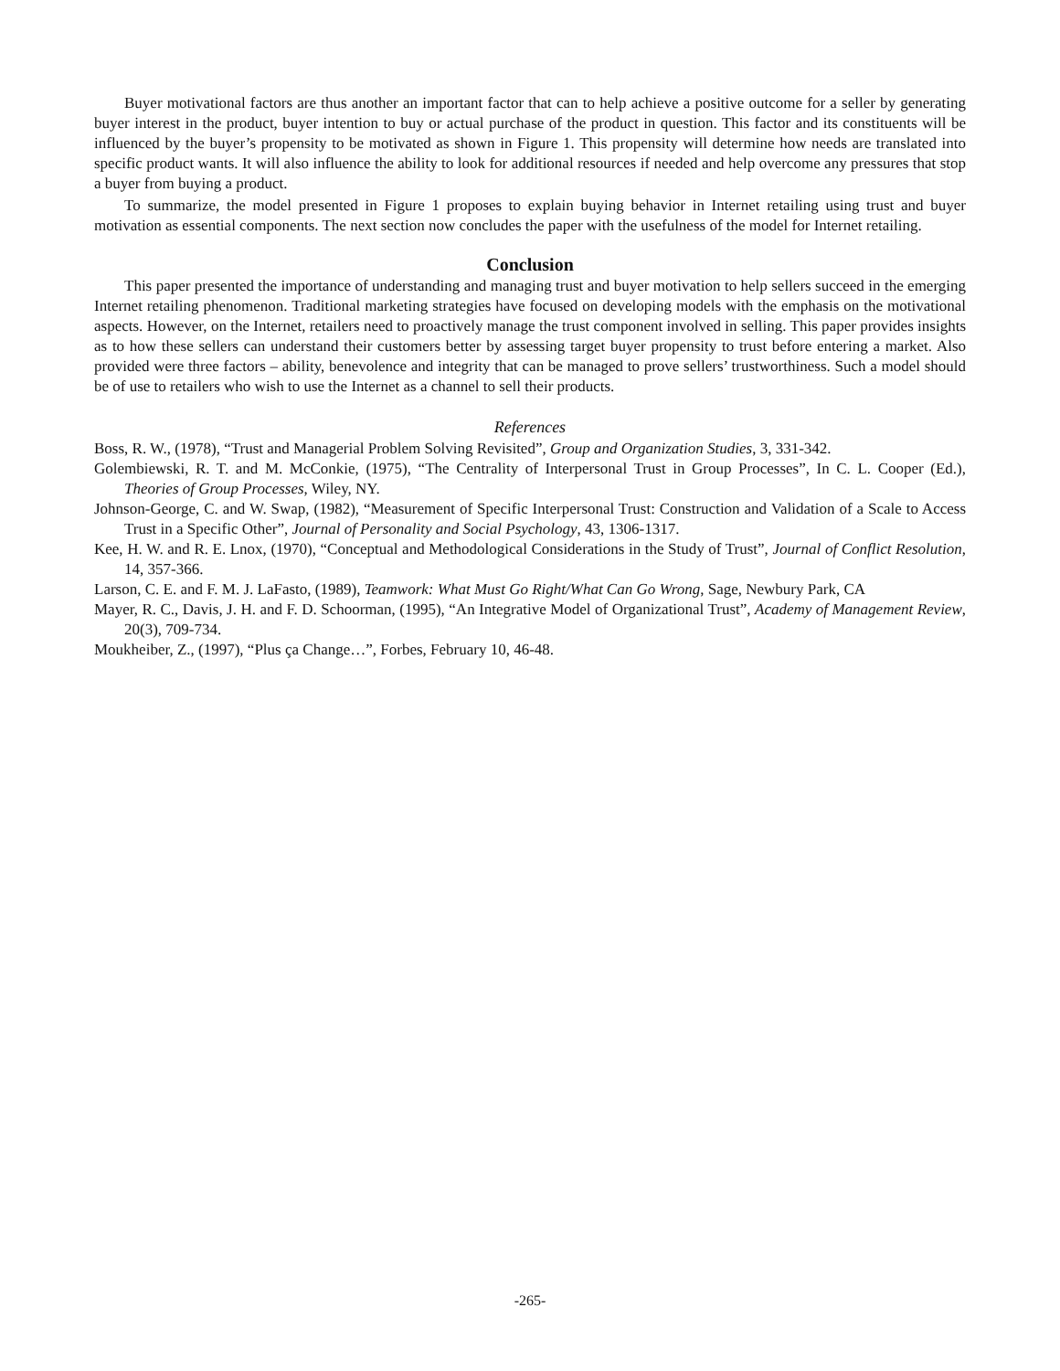Buyer motivational factors are thus another an important factor that can to help achieve a positive outcome for a seller by generating buyer interest in the product, buyer intention to buy or actual purchase of the product in question. This factor and its constituents will be influenced by the buyer’s propensity to be motivated as shown in Figure 1. This propensity will determine how needs are translated into specific product wants. It will also influence the ability to look for additional resources if needed and help overcome any pressures that stop a buyer from buying a product.
To summarize, the model presented in Figure 1 proposes to explain buying behavior in Internet retailing using trust and buyer motivation as essential components. The next section now concludes the paper with the usefulness of the model for Internet retailing.
Conclusion
This paper presented the importance of understanding and managing trust and buyer motivation to help sellers succeed in the emerging Internet retailing phenomenon. Traditional marketing strategies have focused on developing models with the emphasis on the motivational aspects. However, on the Internet, retailers need to proactively manage the trust component involved in selling. This paper provides insights as to how these sellers can understand their customers better by assessing target buyer propensity to trust before entering a market. Also provided were three factors – ability, benevolence and integrity that can be managed to prove sellers’ trustworthiness. Such a model should be of use to retailers who wish to use the Internet as a channel to sell their products.
References
Boss, R. W., (1978), “Trust and Managerial Problem Solving Revisited”, Group and Organization Studies, 3, 331-342.
Golembiewski, R. T. and M. McConkie, (1975), “The Centrality of Interpersonal Trust in Group Processes”, In C. L. Cooper (Ed.), Theories of Group Processes, Wiley, NY.
Johnson-George, C. and W. Swap, (1982), “Measurement of Specific Interpersonal Trust: Construction and Validation of a Scale to Access Trust in a Specific Other”, Journal of Personality and Social Psychology, 43, 1306-1317.
Kee, H. W. and R. E. Lnox, (1970), “Conceptual and Methodological Considerations in the Study of Trust”, Journal of Conflict Resolution, 14, 357-366.
Larson, C. E. and F. M. J. LaFasto, (1989), Teamwork: What Must Go Right/What Can Go Wrong, Sage, Newbury Park, CA
Mayer, R. C., Davis, J. H. and F. D. Schoorman, (1995), “An Integrative Model of Organizational Trust”, Academy of Management Review, 20(3), 709-734.
Moukheiber, Z., (1997), “Plus ça Change…”, Forbes, February 10, 46-48.
-265-